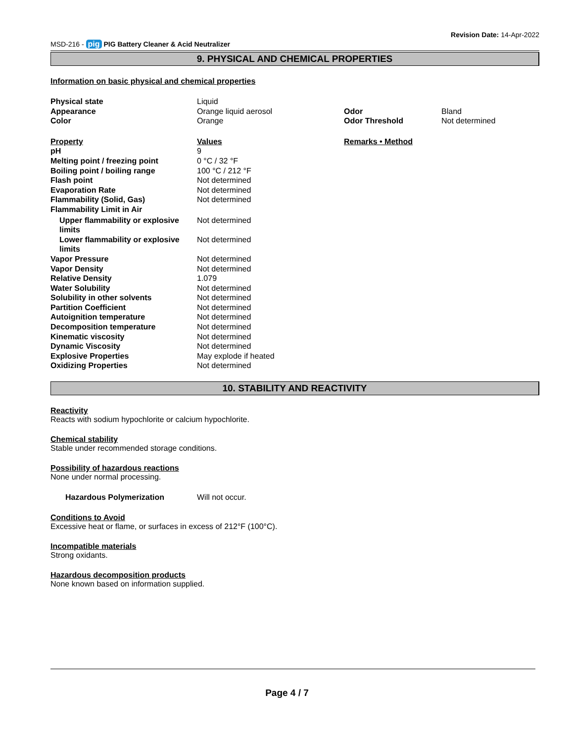MSD-216 - pig PIG Battery Cleaner & Acid Neutralizer Revision Date: 14-Apr-2022
9. PHYSICAL AND CHEMICAL PROPERTIES
Information on basic physical and chemical properties
| Physical state | Liquid | | |
| Appearance | Orange liquid aerosol | Odor | Bland |
| Color | Orange | Odor Threshold | Not determined |
| Property | Values | Remarks • Method | |
| pH | 9 | | |
| Melting point / freezing point | 0 °C / 32 °F | | |
| Boiling point / boiling range | 100 °C / 212 °F | | |
| Flash point | Not determined | | |
| Evaporation Rate | Not determined | | |
| Flammability (Solid, Gas) | Not determined | | |
| Flammability Limit in Air | | | |
| Upper flammability or explosive limits | Not determined | | |
| Lower flammability or explosive limits | Not determined | | |
| Vapor Pressure | Not determined | | |
| Vapor Density | Not determined | | |
| Relative Density | 1.079 | | |
| Water Solubility | Not determined | | |
| Solubility in other solvents | Not determined | | |
| Partition Coefficient | Not determined | | |
| Autoignition temperature | Not determined | | |
| Decomposition temperature | Not determined | | |
| Kinematic viscosity | Not determined | | |
| Dynamic Viscosity | Not determined | | |
| Explosive Properties | May explode if heated | | |
| Oxidizing Properties | Not determined | | |
10. STABILITY AND REACTIVITY
Reactivity
Reacts with sodium hypochlorite or calcium hypochlorite.
Chemical stability
Stable under recommended storage conditions.
Possibility of hazardous reactions
None under normal processing.
| Hazardous Polymerization | Will not occur. |
Conditions to Avoid
Excessive heat or flame, or surfaces in excess of 212°F (100°C).
Incompatible materials
Strong oxidants.
Hazardous decomposition products
None known based on information supplied.
Page 4 / 7